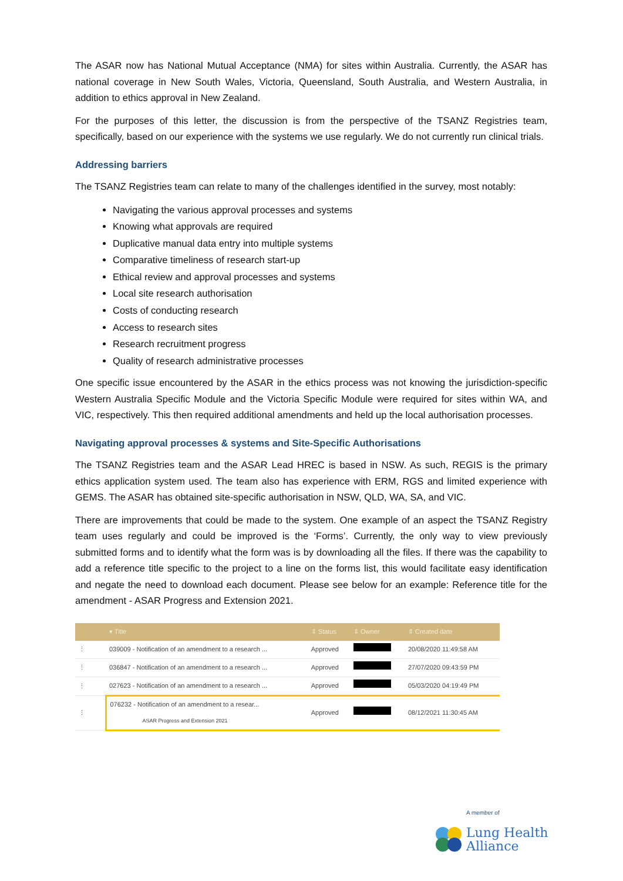The ASAR now has National Mutual Acceptance (NMA) for sites within Australia. Currently, the ASAR has national coverage in New South Wales, Victoria, Queensland, South Australia, and Western Australia, in addition to ethics approval in New Zealand.
For the purposes of this letter, the discussion is from the perspective of the TSANZ Registries team, specifically, based on our experience with the systems we use regularly. We do not currently run clinical trials.
Addressing barriers
The TSANZ Registries team can relate to many of the challenges identified in the survey, most notably:
Navigating the various approval processes and systems
Knowing what approvals are required
Duplicative manual data entry into multiple systems
Comparative timeliness of research start-up
Ethical review and approval processes and systems
Local site research authorisation
Costs of conducting research
Access to research sites
Research recruitment progress
Quality of research administrative processes
One specific issue encountered by the ASAR in the ethics process was not knowing the jurisdiction-specific Western Australia Specific Module and the Victoria Specific Module were required for sites within WA, and VIC, respectively. This then required additional amendments and held up the local authorisation processes.
Navigating approval processes & systems and Site-Specific Authorisations
The TSANZ Registries team and the ASAR Lead HREC is based in NSW. As such, REGIS is the primary ethics application system used. The team also has experience with ERM, RGS and limited experience with GEMS. The ASAR has obtained site-specific authorisation in NSW, QLD, WA, SA, and VIC.
There are improvements that could be made to the system. One example of an aspect the TSANZ Registry team uses regularly and could be improved is the ‘Forms’. Currently, the only way to view previously submitted forms and to identify what the form was is by downloading all the files. If there was the capability to add a reference title specific to the project to a line on the forms list, this would facilitate easy identification and negate the need to download each document. Please see below for an example: Reference title for the amendment - ASAR Progress and Extension 2021.
| | ▾ Title | ⇕ Status | ⇕ Owner | ⇕ Created date |
| --- | --- | --- | --- | --- |
| ⋮ | 039009 - Notification of an amendment to a research ... | Approved | | 20/08/2020 11:49:58 AM |
| ⋮ | 036847 - Notification of an amendment to a research ... | Approved | | 27/07/2020 09:43:59 PM |
| ⋮ | 027623 - Notification of an amendment to a research ... | Approved | | 05/03/2020 04:19:49 PM |
| ⋮ | 076232 - Notification of an amendment to a resear... ASAR Progress and Extension 2021 | Approved | | 08/12/2021 11:30:45 AM |
A member of
Lung Health
Alliance